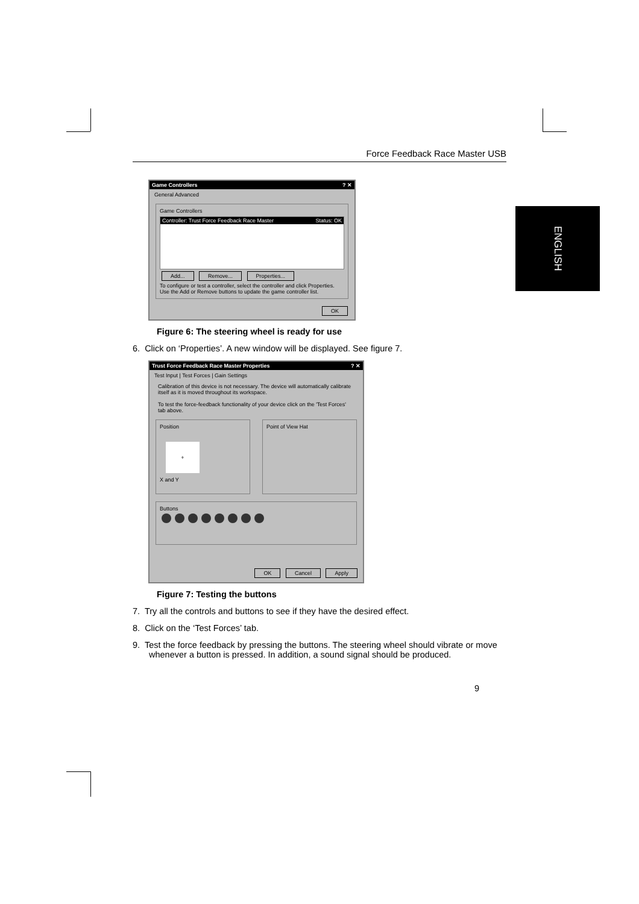Force Feedback Race Master USB
ENGLISH
Game Controllers? ✕
General Advanced
Game Controllers
Controller: Trust Force Feedback Race Master Status: OK
Add... Remove... Properties...
To configure or test a controller, select the controller and click Properties.
Use the Add or Remove buttons to update the game controller list.
OK
Figure 6: The steering wheel is ready for use
6. Click on ‘Properties’. A new window will be displayed. See figure 7.
Trust Force Feedback Race Master Properties? ✕
Test Input | Test Forces | Gain Settings
Calibration of this device is not necessary. The device will automatically calibrate itself as it is moved throughout its workspace.
To test the force-feedback functionality of your device click on the 'Test Forces' tab above.
Position
+
X and Y
Point of View Hat
Buttons
OK Cancel Apply
Figure 7: Testing the buttons
7. Try all the controls and buttons to see if they have the desired effect.
8. Click on the ‘Test Forces’ tab.
9. Test the force feedback by pressing the buttons. The steering wheel should vibrate or move whenever a button is pressed. In addition, a sound signal should be produced.
9